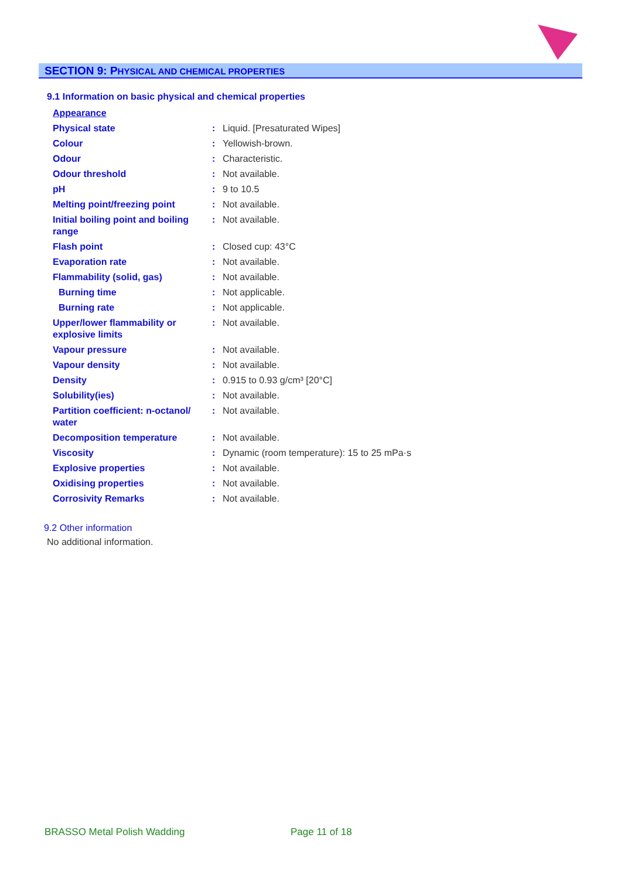SECTION 9: PHYSICAL AND CHEMICAL PROPERTIES
9.1 Information on basic physical and chemical properties
| Appearance | | |
| Physical state | : | Liquid. [Presaturated Wipes] |
| Colour | : | Yellowish-brown. |
| Odour | : | Characteristic. |
| Odour threshold | : | Not available. |
| pH | : | 9 to 10.5 |
| Melting point/freezing point | : | Not available. |
| Initial boiling point and boiling range | : | Not available. |
| Flash point | : | Closed cup: 43°C |
| Evaporation rate | : | Not available. |
| Flammability (solid, gas) | : | Not available. |
| Burning time | : | Not applicable. |
| Burning rate | : | Not applicable. |
| Upper/lower flammability or explosive limits | : | Not available. |
| Vapour pressure | : | Not available. |
| Vapour density | : | Not available. |
| Density | : | 0.915 to 0.93 g/cm³ [20°C] |
| Solubility(ies) | : | Not available. |
| Partition coefficient: n-octanol/ water | : | Not available. |
| Decomposition temperature | : | Not available. |
| Viscosity | : | Dynamic (room temperature): 15 to 25 mPa·s |
| Explosive properties | : | Not available. |
| Oxidising properties | : | Not available. |
| Corrosivity Remarks | : | Not available. |
9.2 Other information
No additional information.
BRASSO Metal Polish Wadding Page 11 of 18